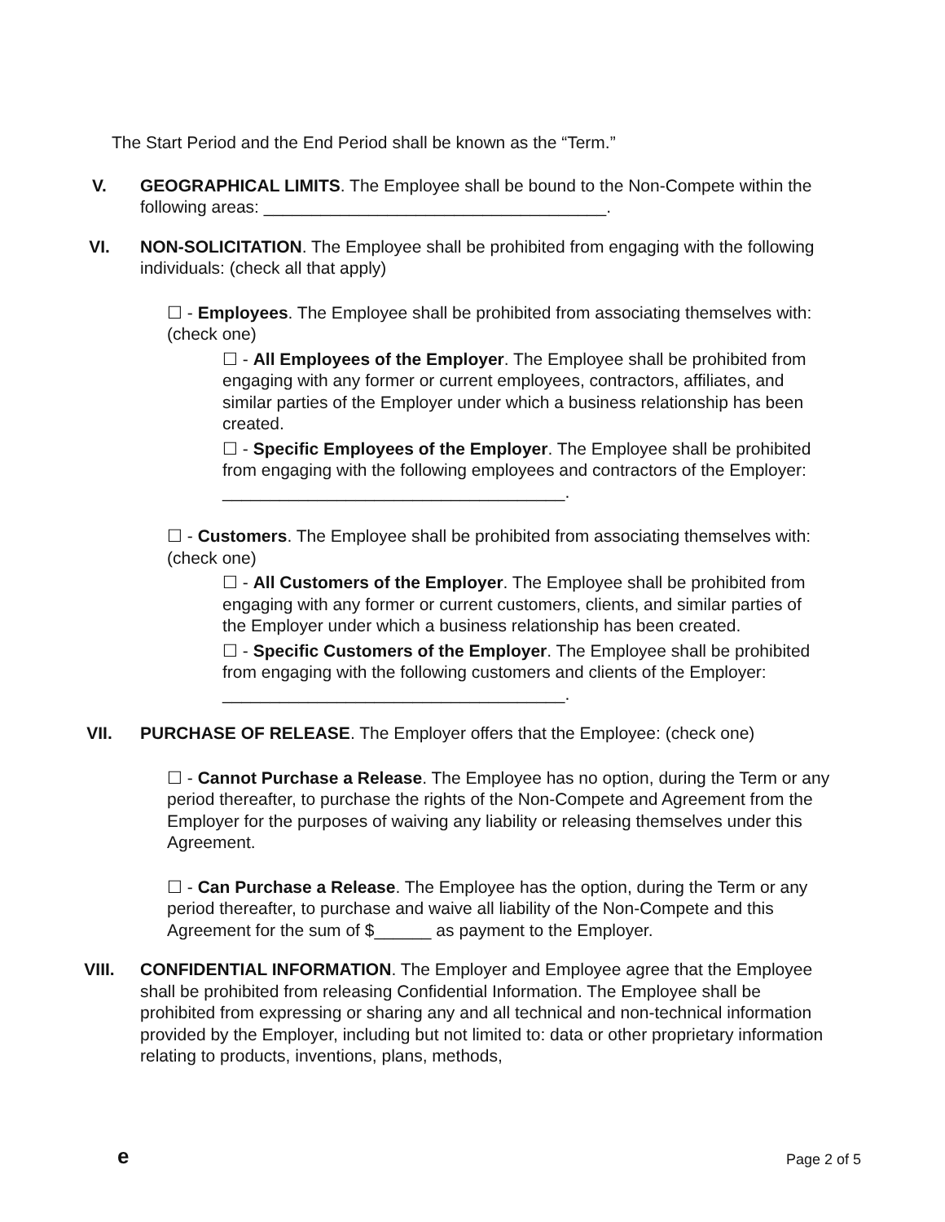The Start Period and the End Period shall be known as the “Term.”
V. GEOGRAPHICAL LIMITS. The Employee shall be bound to the Non-Compete within the following areas: ____________________________________.
VI. NON-SOLICITATION. The Employee shall be prohibited from engaging with the following individuals: (check all that apply)
☐ - Employees. The Employee shall be prohibited from associating themselves with: (check one)
☐ - All Employees of the Employer. The Employee shall be prohibited from engaging with any former or current employees, contractors, affiliates, and similar parties of the Employer under which a business relationship has been created.
☐ - Specific Employees of the Employer. The Employee shall be prohibited from engaging with the following employees and contractors of the Employer: ____________________________________.
☐ - Customers. The Employee shall be prohibited from associating themselves with: (check one)
☐ - All Customers of the Employer. The Employee shall be prohibited from engaging with any former or current customers, clients, and similar parties of the Employer under which a business relationship has been created.
☐ - Specific Customers of the Employer. The Employee shall be prohibited from engaging with the following customers and clients of the Employer: ____________________________________.
VII. PURCHASE OF RELEASE. The Employer offers that the Employee: (check one)
☐ - Cannot Purchase a Release. The Employee has no option, during the Term or any period thereafter, to purchase the rights of the Non-Compete and Agreement from the Employer for the purposes of waiving any liability or releasing themselves under this Agreement.
☐ - Can Purchase a Release. The Employee has the option, during the Term or any period thereafter, to purchase and waive all liability of the Non-Compete and this Agreement for the sum of $______ as payment to the Employer.
VIII. CONFIDENTIAL INFORMATION. The Employer and Employee agree that the Employee shall be prohibited from releasing Confidential Information. The Employee shall be prohibited from expressing or sharing any and all technical and non-technical information provided by the Employer, including but not limited to: data or other proprietary information relating to products, inventions, plans, methods,
e Page 2 of 5